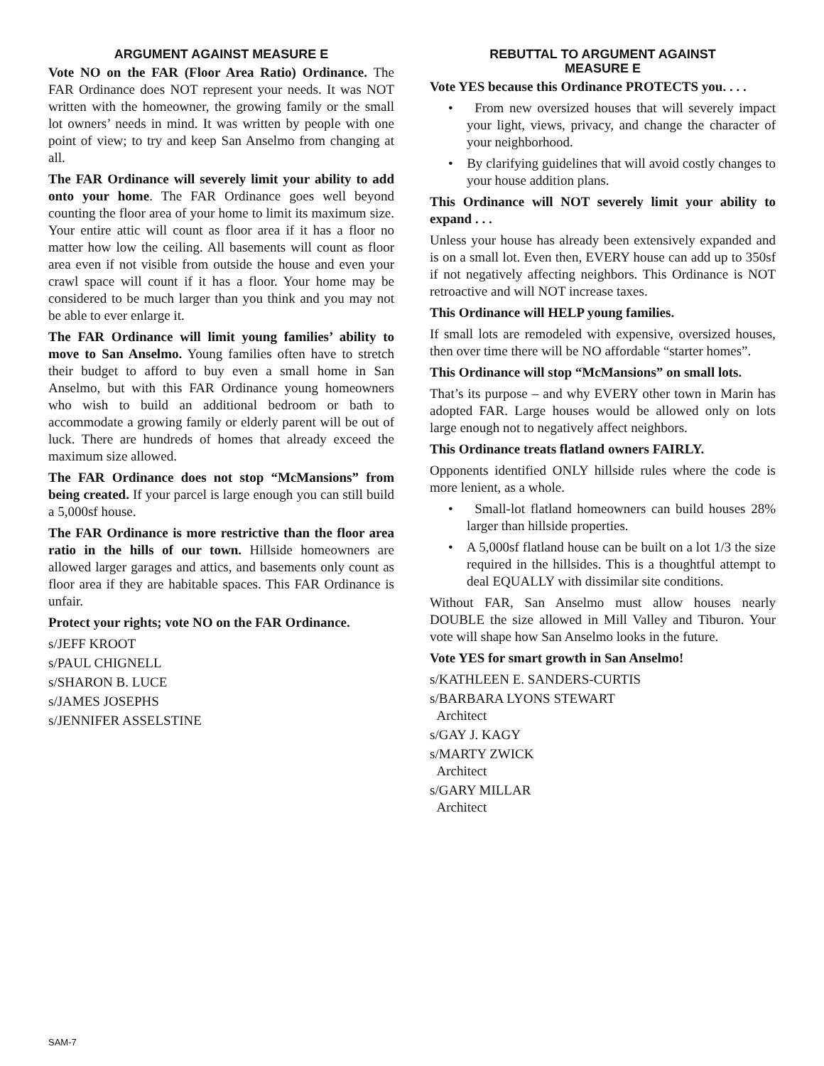ARGUMENT AGAINST MEASURE E
Vote NO on the FAR (Floor Area Ratio) Ordinance. The FAR Ordinance does NOT represent your needs. It was NOT written with the homeowner, the growing family or the small lot owners’ needs in mind. It was written by people with one point of view; to try and keep San Anselmo from changing at all.
The FAR Ordinance will severely limit your ability to add onto your home. The FAR Ordinance goes well beyond counting the floor area of your home to limit its maximum size. Your entire attic will count as floor area if it has a floor no matter how low the ceiling. All basements will count as floor area even if not visible from outside the house and even your crawl space will count if it has a floor. Your home may be considered to be much larger than you think and you may not be able to ever enlarge it.
The FAR Ordinance will limit young families’ ability to move to San Anselmo. Young families often have to stretch their budget to afford to buy even a small home in San Anselmo, but with this FAR Ordinance young homeowners who wish to build an additional bedroom or bath to accommodate a growing family or elderly parent will be out of luck. There are hundreds of homes that already exceed the maximum size allowed.
The FAR Ordinance does not stop “McMansions” from being created. If your parcel is large enough you can still build a 5,000sf house.
The FAR Ordinance is more restrictive than the floor area ratio in the hills of our town. Hillside homeowners are allowed larger garages and attics, and basements only count as floor area if they are habitable spaces. This FAR Ordinance is unfair.
Protect your rights; vote NO on the FAR Ordinance.
s/JEFF KROOT
s/PAUL CHIGNELL
s/SHARON B. LUCE
s/JAMES JOSEPHS
s/JENNIFER ASSELSTINE
REBUTTAL TO ARGUMENT AGAINST
MEASURE E
Vote YES because this Ordinance PROTECTS you. . . .
• From new oversized houses that will severely impact your light, views, privacy, and change the character of your neighborhood.
• By clarifying guidelines that will avoid costly changes to your house addition plans.
This Ordinance will NOT severely limit your ability to expand . . .
Unless your house has already been extensively expanded and is on a small lot. Even then, EVERY house can add up to 350sf if not negatively affecting neighbors. This Ordinance is NOT retroactive and will NOT increase taxes.
This Ordinance will HELP young families.
If small lots are remodeled with expensive, oversized houses, then over time there will be NO affordable “starter homes”.
This Ordinance will stop “McMansions” on small lots.
That’s its purpose – and why EVERY other town in Marin has adopted FAR. Large houses would be allowed only on lots large enough not to negatively affect neighbors.
This Ordinance treats flatland owners FAIRLY.
Opponents identified ONLY hillside rules where the code is more lenient, as a whole.
• Small-lot flatland homeowners can build houses 28% larger than hillside properties.
• A 5,000sf flatland house can be built on a lot 1/3 the size required in the hillsides. This is a thoughtful attempt to deal EQUALLY with dissimilar site conditions.
Without FAR, San Anselmo must allow houses nearly DOUBLE the size allowed in Mill Valley and Tiburon. Your vote will shape how San Anselmo looks in the future.
Vote YES for smart growth in San Anselmo!
s/KATHLEEN E. SANDERS-CURTIS
s/BARBARA LYONS STEWART
Architect
s/GAY J. KAGY
s/MARTY ZWICK
Architect
s/GARY MILLAR
Architect
SAM-7